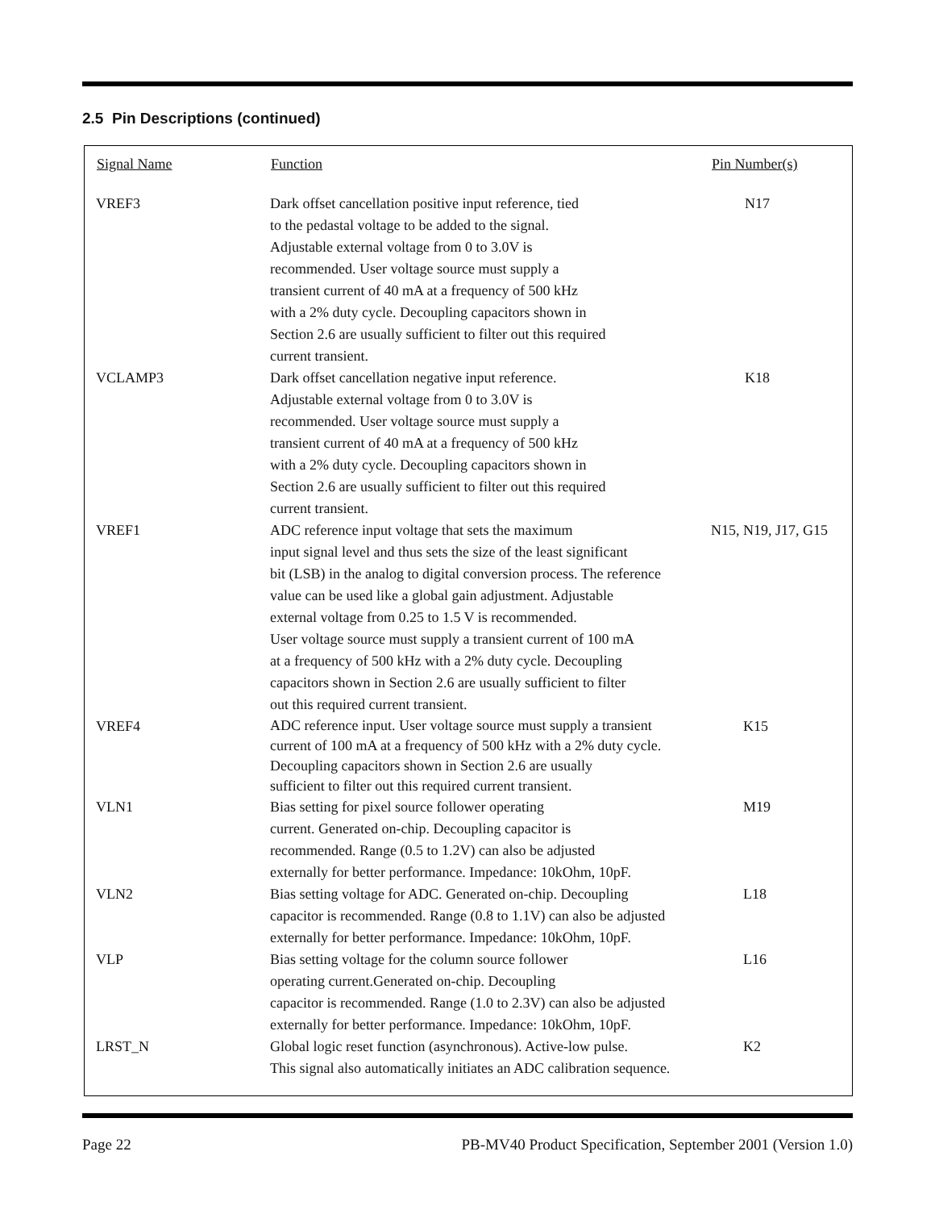2.5 Pin Descriptions (continued)
| Signal Name | Function | Pin Number(s) |
| --- | --- | --- |
| VREF3 | Dark offset cancellation positive input reference, tied to the pedastal voltage to be added to the signal. Adjustable external voltage from 0 to 3.0V is recommended. User voltage source must supply a transient current of 40 mA at a frequency of 500 kHz with a 2% duty cycle. Decoupling capacitors shown in Section 2.6 are usually sufficient to filter out this required current transient. | N17 |
| VCLAMP3 | Dark offset cancellation negative input reference. Adjustable external voltage from 0 to 3.0V is recommended. User voltage source must supply a transient current of 40 mA at a frequency of 500 kHz with a 2% duty cycle. Decoupling capacitors shown in Section 2.6 are usually sufficient to filter out this required current transient. | K18 |
| VREF1 | ADC reference input voltage that sets the maximum input signal level and thus sets the size of the least significant bit (LSB) in the analog to digital conversion process. The reference value can be used like a global gain adjustment. Adjustable external voltage from 0.25 to 1.5 V is recommended. User voltage source must supply a transient current of 100 mA at a frequency of 500 kHz with a 2% duty cycle. Decoupling capacitors shown in Section 2.6 are usually sufficient to filter out this required current transient. | N15, N19, J17, G15 |
| VREF4 | ADC reference input. User voltage source must supply a transient current of 100 mA at a frequency of 500 kHz with a 2% duty cycle. Decoupling capacitors shown in Section 2.6 are usually sufficient to filter out this required current transient. | K15 |
| VLN1 | Bias setting for pixel source follower operating current. Generated on-chip. Decoupling capacitor is recommended. Range (0.5 to 1.2V) can also be adjusted externally for better performance. Impedance: 10kOhm, 10pF. | M19 |
| VLN2 | Bias setting voltage for ADC. Generated on-chip. Decoupling capacitor is recommended. Range (0.8 to 1.1V) can also be adjusted externally for better performance. Impedance: 10kOhm, 10pF. | L18 |
| VLP | Bias setting voltage for the column source follower operating current.Generated on-chip. Decoupling capacitor is recommended. Range (1.0 to 2.3V) can also be adjusted externally for better performance. Impedance: 10kOhm, 10pF. | L16 |
| LRST_N | Global logic reset function (asynchronous). Active-low pulse. This signal also automatically initiates an ADC calibration sequence. | K2 |
Page 22 PB-MV40 Product Specification, September 2001 (Version 1.0)